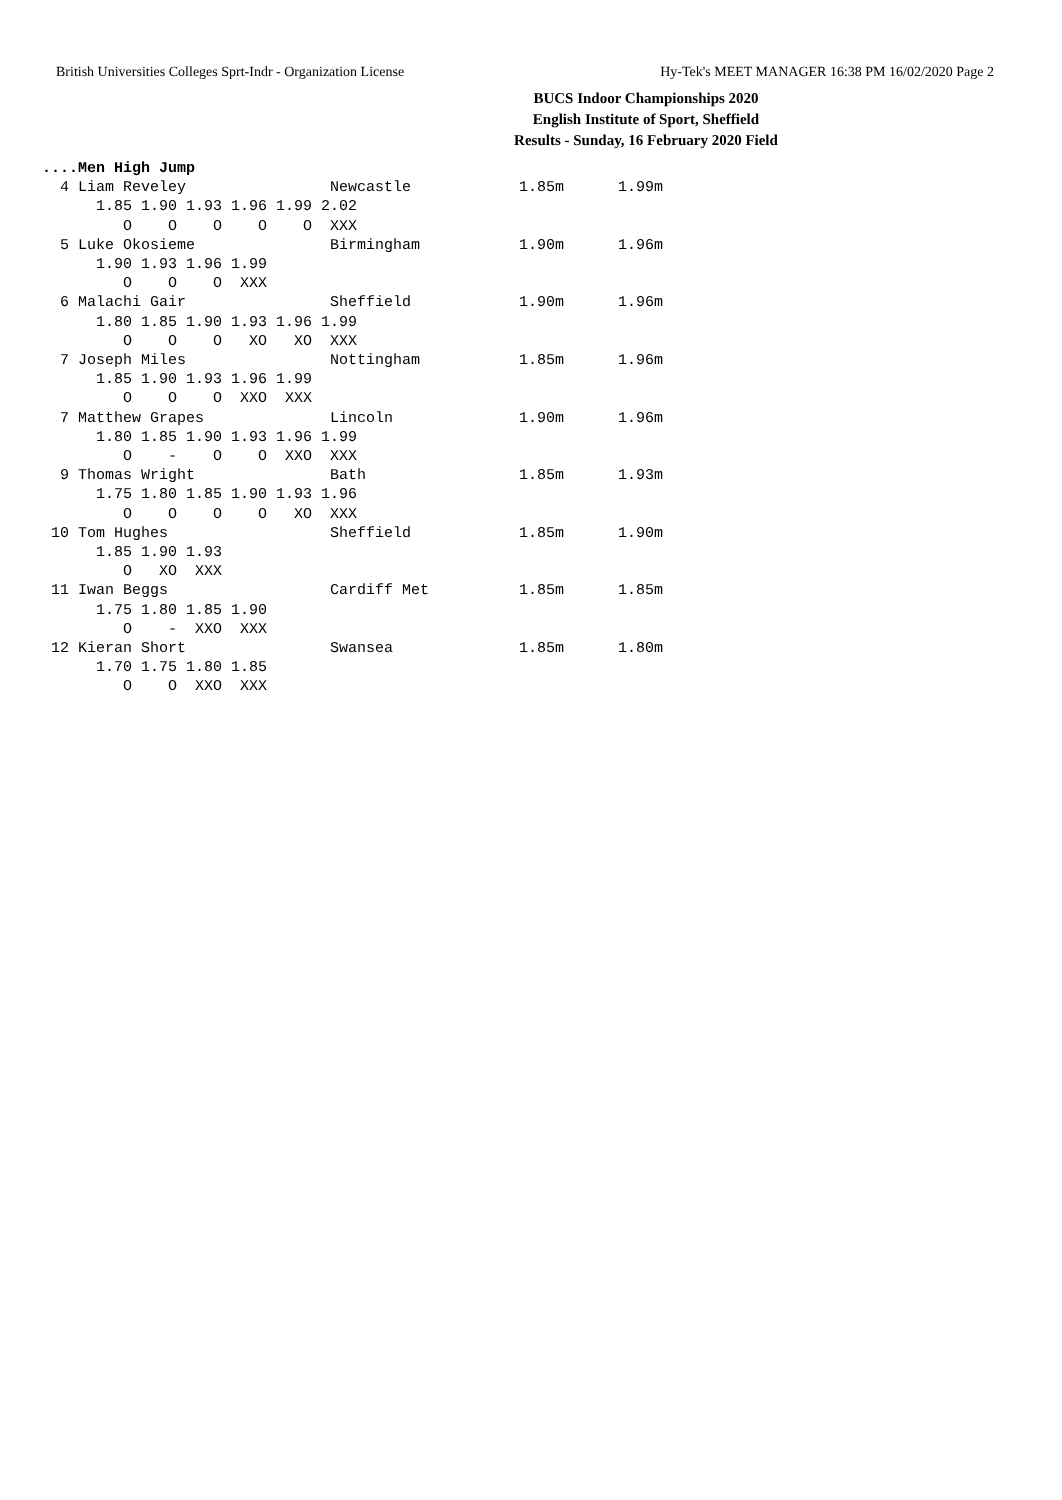British Universities Colleges Sprt-Indr - Organization License Hy-Tek's MEET MANAGER 16:38 PM 16/02/2020 Page 2
BUCS Indoor Championships 2020
English Institute of Sport, Sheffield
Results - Sunday, 16 February 2020 Field
....Men High Jump
  4 Liam Reveley                Newcastle            1.85m      1.99m 
      1.85 1.90 1.93 1.96 1.99 2.02
         O    O    O    O    O  XXX
  5 Luke Okosieme               Birmingham           1.90m      1.96m 
      1.90 1.93 1.96 1.99
         O    O    O  XXX
  6 Malachi Gair                Sheffield            1.90m      1.96m 
      1.80 1.85 1.90 1.93 1.96 1.99
         O    O    O   XO   XO  XXX
  7 Joseph Miles                Nottingham           1.85m      1.96m 
      1.85 1.90 1.93 1.96 1.99
         O    O    O  XXO  XXX
  7 Matthew Grapes              Lincoln              1.90m      1.96m 
      1.80 1.85 1.90 1.93 1.96 1.99
         O    -    O    O  XXO  XXX
  9 Thomas Wright               Bath                 1.85m      1.93m 
      1.75 1.80 1.85 1.90 1.93 1.96
         O    O    O    O   XO  XXX
 10 Tom Hughes                  Sheffield            1.85m      1.90m 
      1.85 1.90 1.93
         O   XO  XXX
 11 Iwan Beggs                  Cardiff Met          1.85m      1.85m 
      1.75 1.80 1.85 1.90
         O    -  XXO  XXX
 12 Kieran Short                Swansea              1.85m      1.80m 
      1.70 1.75 1.80 1.85
         O    O  XXO  XXX